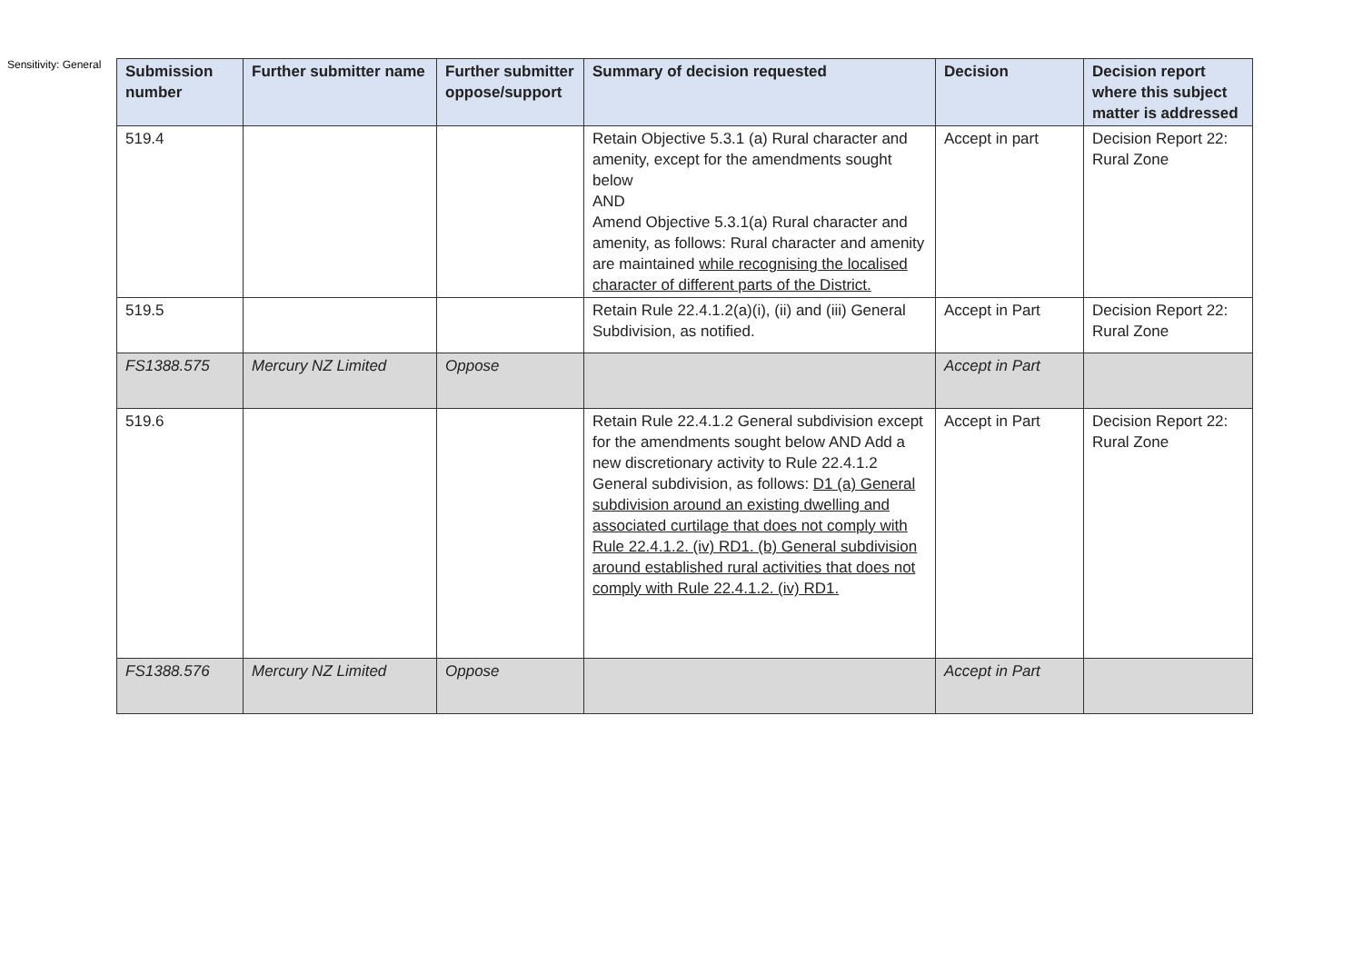Sensitivity: General
| Submission number | Further submitter name | Further submitter oppose/support | Summary of decision requested | Decision | Decision report where this subject matter is addressed |
| --- | --- | --- | --- | --- | --- |
| 519.4 | | | Retain Objective 5.3.1 (a) Rural character and amenity, except for the amendments sought below AND Amend Objective 5.3.1(a) Rural character and amenity, as follows: Rural character and amenity are maintained while recognising the localised character of different parts of the District. | Accept in part | Decision Report 22: Rural Zone |
| 519.5 | | | Retain Rule 22.4.1.2(a)(i), (ii) and (iii) General Subdivision, as notified. | Accept in Part | Decision Report 22: Rural Zone |
| FS1388.575 | Mercury NZ Limited | Oppose | | Accept in Part | |
| 519.6 | | | Retain Rule 22.4.1.2 General subdivision except for the amendments sought below AND Add a new discretionary activity to Rule 22.4.1.2 General subdivision, as follows: D1 (a) General subdivision around an existing dwelling and associated curtilage that does not comply with Rule 22.4.1.2. (iv) RD1. (b) General subdivision around established rural activities that does not comply with Rule 22.4.1.2. (iv) RD1. | Accept in Part | Decision Report 22: Rural Zone |
| FS1388.576 | Mercury NZ Limited | Oppose | | Accept in Part | |